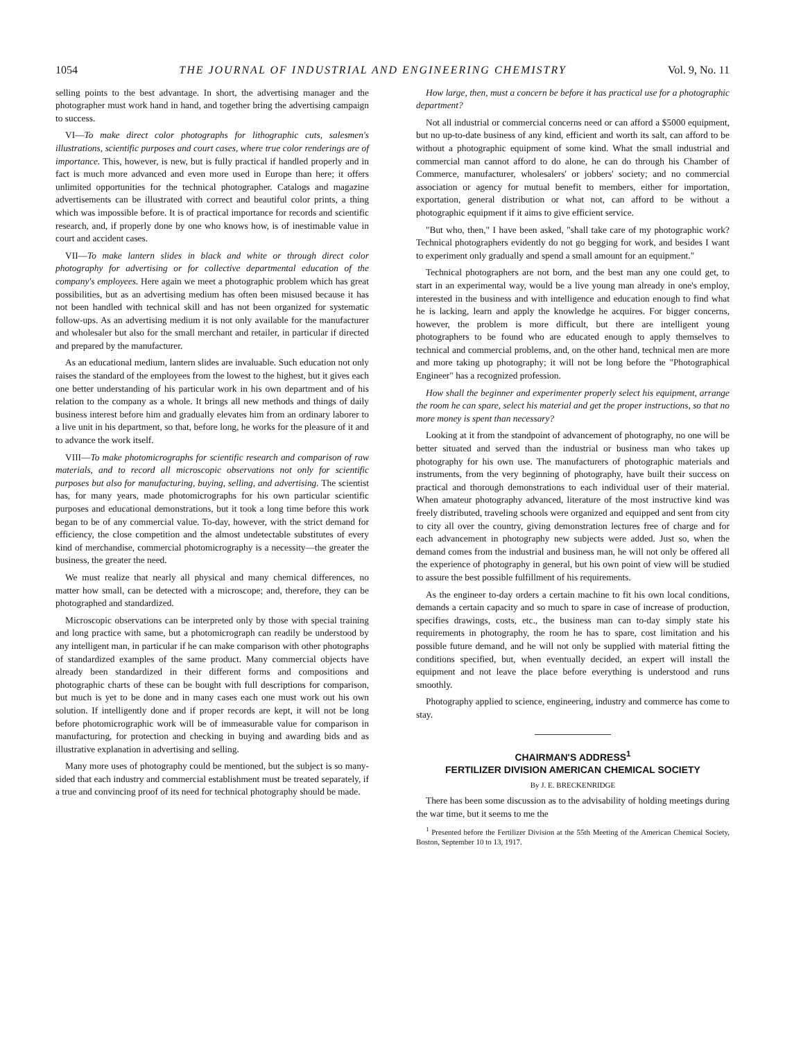1054 THE JOURNAL OF INDUSTRIAL AND ENGINEERING CHEMISTRY Vol. 9, No. 11
selling points to the best advantage. In short, the advertising manager and the photographer must work hand in hand, and together bring the advertising campaign to success.
VI—To make direct color photographs for lithographic cuts, salesmen's illustrations, scientific purposes and court cases, where true color renderings are of importance. This, however, is new, but is fully practical if handled properly and in fact is much more advanced and even more used in Europe than here; it offers unlimited opportunities for the technical photographer. Catalogs and magazine advertisements can be illustrated with correct and beautiful color prints, a thing which was impossible before. It is of practical importance for records and scientific research, and, if properly done by one who knows how, is of inestimable value in court and accident cases.
VII—To make lantern slides in black and white or through direct color photography for advertising or for collective departmental education of the company's employees. Here again we meet a photographic problem which has great possibilities, but as an advertising medium has often been misused because it has not been handled with technical skill and has not been organized for systematic follow-ups. As an advertising medium it is not only available for the manufacturer and wholesaler but also for the small merchant and retailer, in particular if directed and prepared by the manufacturer.
As an educational medium, lantern slides are invaluable. Such education not only raises the standard of the employees from the lowest to the highest, but it gives each one better understanding of his particular work in his own department and of his relation to the company as a whole. It brings all new methods and things of daily business interest before him and gradually elevates him from an ordinary laborer to a live unit in his department, so that, before long, he works for the pleasure of it and to advance the work itself.
VIII—To make photomicrographs for scientific research and comparison of raw materials, and to record all microscopic observations not only for scientific purposes but also for manufacturing, buying, selling, and advertising. The scientist has, for many years, made photomicrographs for his own particular scientific purposes and educational demonstrations, but it took a long time before this work began to be of any commercial value. To-day, however, with the strict demand for efficiency, the close competition and the almost undetectable substitutes of every kind of merchandise, commercial photomicrography is a necessity—the greater the business, the greater the need.
We must realize that nearly all physical and many chemical differences, no matter how small, can be detected with a microscope; and, therefore, they can be photographed and standardized.
Microscopic observations can be interpreted only by those with special training and long practice with same, but a photomicrograph can readily be understood by any intelligent man, in particular if he can make comparison with other photographs of standardized examples of the same product. Many commercial objects have already been standardized in their different forms and compositions and photographic charts of these can be bought with full descriptions for comparison, but much is yet to be done and in many cases each one must work out his own solution. If intelligently done and if proper records are kept, it will not be long before photomicrographic work will be of immeasurable value for comparison in manufacturing, for protection and checking in buying and awarding bids and as illustrative explanation in advertising and selling.
Many more uses of photography could be mentioned, but the subject is so many-sided that each industry and commercial establishment must be treated separately, if a true and convincing proof of its need for technical photography should be made.
How large, then, must a concern be before it has practical use for a photographic department?
Not all industrial or commercial concerns need or can afford a $5000 equipment, but no up-to-date business of any kind, efficient and worth its salt, can afford to be without a photographic equipment of some kind. What the small industrial and commercial man cannot afford to do alone, he can do through his Chamber of Commerce, manufacturer, wholesalers' or jobbers' society; and no commercial association or agency for mutual benefit to members, either for importation, exportation, general distribution or what not, can afford to be without a photographic equipment if it aims to give efficient service.
"But who, then," I have been asked, "shall take care of my photographic work? Technical photographers evidently do not go begging for work, and besides I want to experiment only gradually and spend a small amount for an equipment."
Technical photographers are not born, and the best man any one could get, to start in an experimental way, would be a live young man already in one's employ, interested in the business and with intelligence and education enough to find what he is lacking, learn and apply the knowledge he acquires. For bigger concerns, however, the problem is more difficult, but there are intelligent young photographers to be found who are educated enough to apply themselves to technical and commercial problems, and, on the other hand, technical men are more and more taking up photography; it will not be long before the "Photographical Engineer" has a recognized profession.
How shall the beginner and experimenter properly select his equipment, arrange the room he can spare, select his material and get the proper instructions, so that no more money is spent than necessary?
Looking at it from the standpoint of advancement of photography, no one will be better situated and served than the industrial or business man who takes up photography for his own use. The manufacturers of photographic materials and instruments, from the very beginning of photography, have built their success on practical and thorough demonstrations to each individual user of their material. When amateur photography advanced, literature of the most instructive kind was freely distributed, traveling schools were organized and equipped and sent from city to city all over the country, giving demonstration lectures free of charge and for each advancement in photography new subjects were added. Just so, when the demand comes from the industrial and business man, he will not only be offered all the experience of photography in general, but his own point of view will be studied to assure the best possible fulfillment of his requirements.
As the engineer to-day orders a certain machine to fit his own local conditions, demands a certain capacity and so much to spare in case of increase of production, specifies drawings, costs, etc., the business man can to-day simply state his requirements in photography, the room he has to spare, cost limitation and his possible future demand, and he will not only be supplied with material fitting the conditions specified, but, when eventually decided, an expert will install the equipment and not leave the place before everything is understood and runs smoothly.
Photography applied to science, engineering, industry and commerce has come to stay.
CHAIRMAN'S ADDRESS<sup>1</sup>
FERTILIZER DIVISION AMERICAN CHEMICAL SOCIETY
By J. E. BRECKENRIDGE
There has been some discussion as to the advisability of holding meetings during the war time, but it seems to me the
<sup>1</sup> Presented before the Fertilizer Division at the 55th Meeting of the American Chemical Society, Boston, September 10 to 13, 1917.